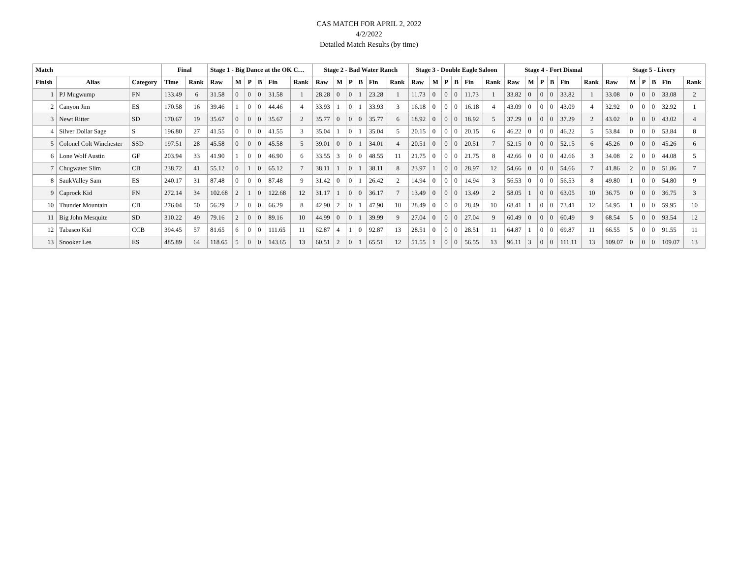CAS MATCH FOR APRIL 2, 2022
4/2/2022
Detailed Match Results (by time)
| Match | | | Final | | Stage 1 - Big Dance at the OK C… | | | | | | Stage 2 - Bad Water Ranch | | | | | | Stage 3 - Double Eagle Saloon | | | | | | Stage 4 - Fort Dismal | | | | | | Stage 5 - Livery | | | | | |
| --- | --- | --- | --- | --- | --- | --- | --- | --- | --- | --- | --- | --- | --- | --- | --- | --- | --- | --- | --- | --- | --- | --- | --- | --- | --- | --- | --- | --- | --- | --- | --- | --- | --- | --- |
| Finish | Alias | Category | Time | Rank | Raw | M | P | B | Fin | Rank | Raw | M | P | B | Fin | Rank | Raw | M | P | B | Fin | Rank | Raw | M | P | B | Fin | Rank | Raw | M | P | B | Fin | Rank |
| 1 | PJ Mugwump | FN | 133.49 | 6 | 31.58 | 0 | 0 | 0 | 31.58 | 1 | 28.28 | 0 | 0 | 1 | 23.28 | 1 | 11.73 | 0 | 0 | 0 | 11.73 | 1 | 33.82 | 0 | 0 | 0 | 33.82 | 1 | 33.08 | 0 | 0 | 0 | 33.08 | 2 |
| 2 | Canyon Jim | ES | 170.58 | 16 | 39.46 | 1 | 0 | 0 | 44.46 | 4 | 33.93 | 1 | 0 | 1 | 33.93 | 3 | 16.18 | 0 | 0 | 0 | 16.18 | 4 | 43.09 | 0 | 0 | 0 | 43.09 | 4 | 32.92 | 0 | 0 | 0 | 32.92 | 1 |
| 3 | Newt Ritter | SD | 170.67 | 19 | 35.67 | 0 | 0 | 0 | 35.67 | 2 | 35.77 | 0 | 0 | 0 | 35.77 | 6 | 18.92 | 0 | 0 | 0 | 18.92 | 5 | 37.29 | 0 | 0 | 0 | 37.29 | 2 | 43.02 | 0 | 0 | 0 | 43.02 | 4 |
| 4 | Silver Dollar Sage | S | 196.80 | 27 | 41.55 | 0 | 0 | 0 | 41.55 | 3 | 35.04 | 1 | 0 | 1 | 35.04 | 5 | 20.15 | 0 | 0 | 0 | 20.15 | 6 | 46.22 | 0 | 0 | 0 | 46.22 | 5 | 53.84 | 0 | 0 | 0 | 53.84 | 8 |
| 5 | Colonel Colt Winchester | SSD | 197.51 | 28 | 45.58 | 0 | 0 | 0 | 45.58 | 5 | 39.01 | 0 | 0 | 1 | 34.01 | 4 | 20.51 | 0 | 0 | 0 | 20.51 | 7 | 52.15 | 0 | 0 | 0 | 52.15 | 6 | 45.26 | 0 | 0 | 0 | 45.26 | 6 |
| 6 | Lone Wolf Austin | GF | 203.94 | 33 | 41.90 | 1 | 0 | 0 | 46.90 | 6 | 33.55 | 3 | 0 | 0 | 48.55 | 11 | 21.75 | 0 | 0 | 0 | 21.75 | 8 | 42.66 | 0 | 0 | 0 | 42.66 | 3 | 34.08 | 2 | 0 | 0 | 44.08 | 5 |
| 7 | Chugwater Slim | CB | 238.72 | 41 | 55.12 | 0 | 1 | 0 | 65.12 | 7 | 38.11 | 1 | 0 | 1 | 38.11 | 8 | 23.97 | 1 | 0 | 0 | 28.97 | 12 | 54.66 | 0 | 0 | 0 | 54.66 | 7 | 41.86 | 2 | 0 | 0 | 51.86 | 7 |
| 8 | SaukValley Sam | ES | 240.17 | 31 | 87.48 | 0 | 0 | 0 | 87.48 | 9 | 31.42 | 0 | 0 | 1 | 26.42 | 2 | 14.94 | 0 | 0 | 0 | 14.94 | 3 | 56.53 | 0 | 0 | 0 | 56.53 | 8 | 49.80 | 1 | 0 | 0 | 54.80 | 9 |
| 9 | Caprock Kid | FN | 272.14 | 34 | 102.68 | 2 | 1 | 0 | 122.68 | 12 | 31.17 | 1 | 0 | 0 | 36.17 | 7 | 13.49 | 0 | 0 | 0 | 13.49 | 2 | 58.05 | 1 | 0 | 0 | 63.05 | 10 | 36.75 | 0 | 0 | 0 | 36.75 | 3 |
| 10 | Thunder Mountain | CB | 276.04 | 50 | 56.29 | 2 | 0 | 0 | 66.29 | 8 | 42.90 | 2 | 0 | 1 | 47.90 | 10 | 28.49 | 0 | 0 | 0 | 28.49 | 10 | 68.41 | 1 | 0 | 0 | 73.41 | 12 | 54.95 | 1 | 0 | 0 | 59.95 | 10 |
| 11 | Big John Mesquite | SD | 310.22 | 49 | 79.16 | 2 | 0 | 0 | 89.16 | 10 | 44.99 | 0 | 0 | 1 | 39.99 | 9 | 27.04 | 0 | 0 | 0 | 27.04 | 9 | 60.49 | 0 | 0 | 0 | 60.49 | 9 | 68.54 | 5 | 0 | 0 | 93.54 | 12 |
| 12 | Tabasco Kid | CCB | 394.45 | 57 | 81.65 | 6 | 0 | 0 | 111.65 | 11 | 62.87 | 4 | 1 | 0 | 92.87 | 13 | 28.51 | 0 | 0 | 0 | 28.51 | 11 | 64.87 | 1 | 0 | 0 | 69.87 | 11 | 66.55 | 5 | 0 | 0 | 91.55 | 11 |
| 13 | Snooker Les | ES | 485.89 | 64 | 118.65 | 5 | 0 | 0 | 143.65 | 13 | 60.51 | 2 | 0 | 1 | 65.51 | 12 | 51.55 | 1 | 0 | 0 | 56.55 | 13 | 96.11 | 3 | 0 | 0 | 111.11 | 13 | 109.07 | 0 | 0 | 0 | 109.07 | 13 |